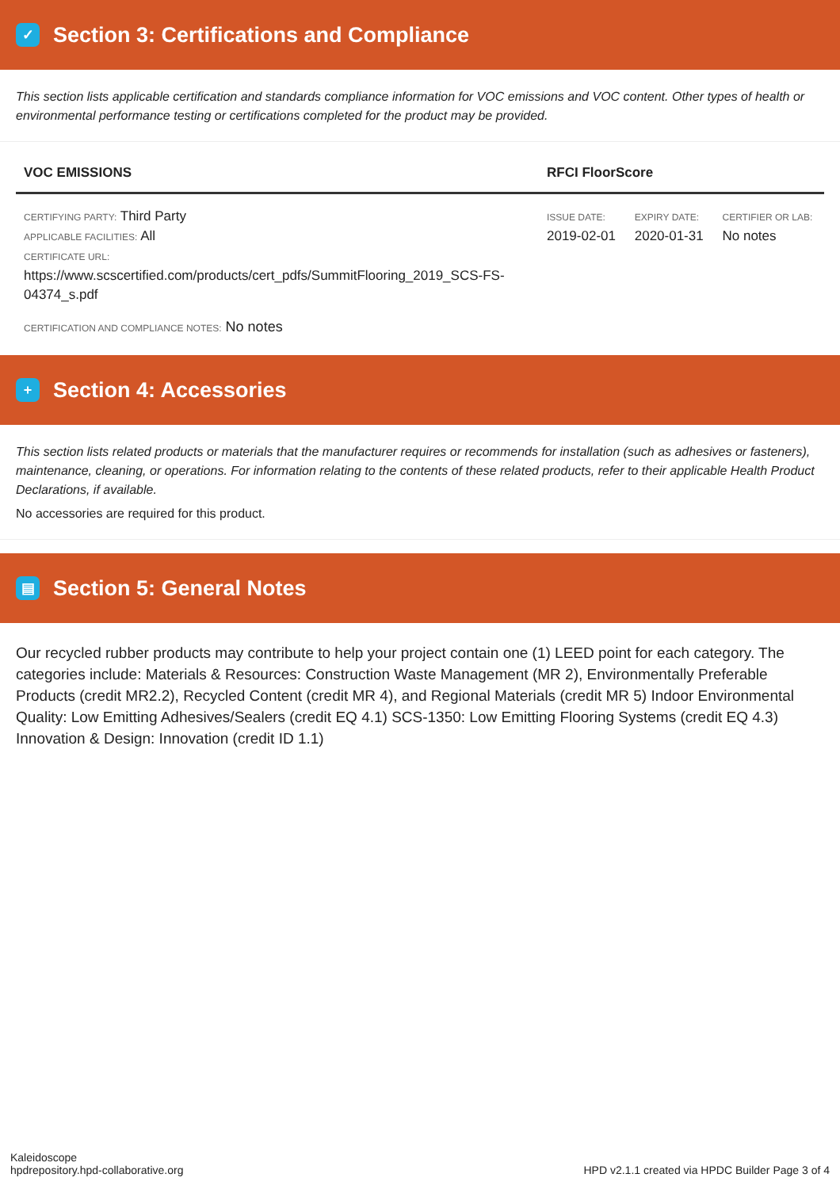✓ Section 3: Certifications and Compliance
This section lists applicable certification and standards compliance information for VOC emissions and VOC content. Other types of health or environmental performance testing or certifications completed for the product may be provided.
| VOC EMISSIONS | RFCI FloorScore | | |
| --- | --- | --- | --- |
| CERTIFYING PARTY: Third Party APPLICABLE FACILITIES: All CERTIFICATE URL: https://www.scscertified.com/products/cert_pdfs/SummitFlooring_2019_SCS-FS-04374_s.pdf | ISSUE DATE: 2019-02-01 | EXPIRY DATE: 2020-01-31 | CERTIFIER OR LAB: No notes |
CERTIFICATION AND COMPLIANCE NOTES: No notes
+ Section 4: Accessories
This section lists related products or materials that the manufacturer requires or recommends for installation (such as adhesives or fasteners), maintenance, cleaning, or operations. For information relating to the contents of these related products, refer to their applicable Health Product Declarations, if available.
No accessories are required for this product.
▤ Section 5: General Notes
Our recycled rubber products may contribute to help your project contain one (1) LEED point for each category. The categories include: Materials & Resources: Construction Waste Management (MR 2), Environmentally Preferable Products (credit MR2.2), Recycled Content (credit MR 4), and Regional Materials (credit MR 5) Indoor Environmental Quality: Low Emitting Adhesives/Sealers (credit EQ 4.1) SCS-1350: Low Emitting Flooring Systems (credit EQ 4.3) Innovation & Design: Innovation (credit ID 1.1)
Kaleidoscope
hpdrepository.hpd-collaborative.org
HPD v2.1.1 created via HPDC Builder Page 3 of 4